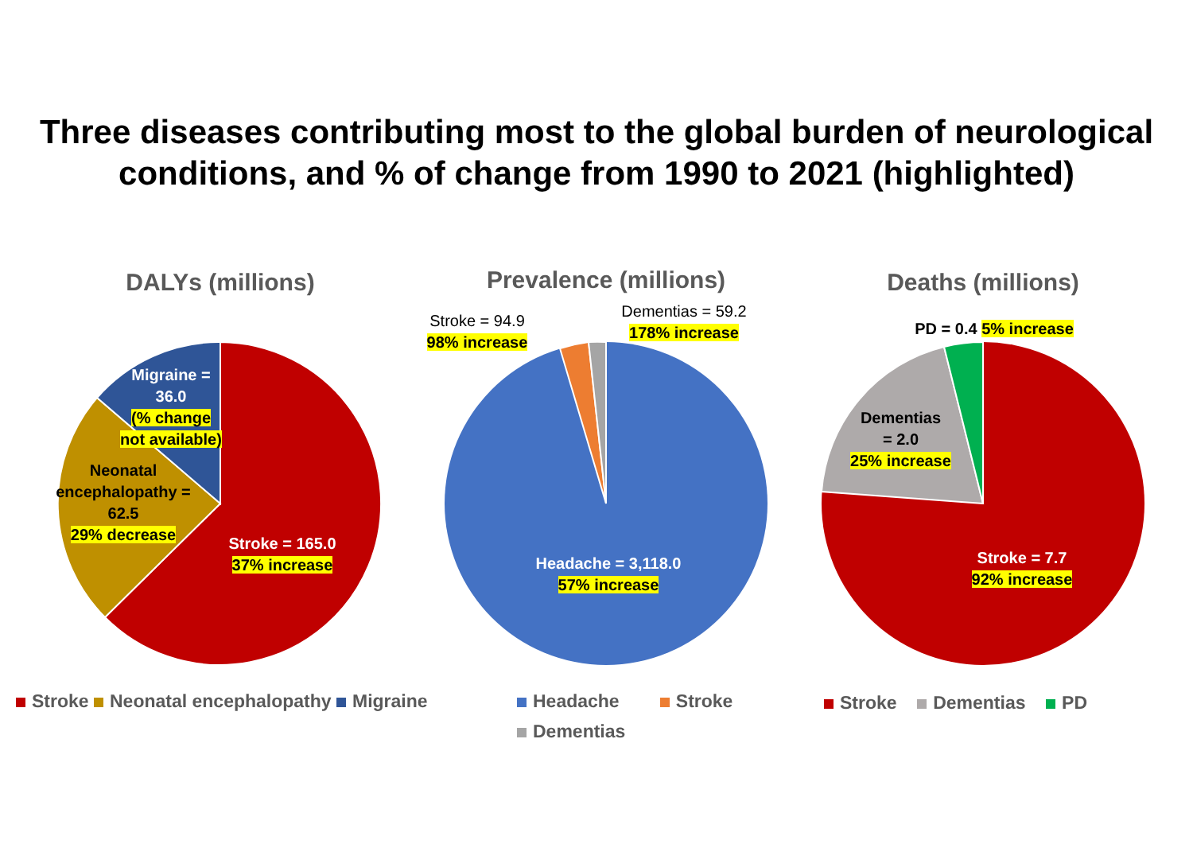Three diseases contributing most to the global burden of neurological conditions, and % of change from 1990 to 2021 (highlighted)
DALYs (millions) Prevalence (millions) Deaths (millions)
Migraine =
36.0
(% change
not available)
Neonatal encephalopathy = 62.5
29% decrease
Stroke = 165.0
37% increase
Stroke = 94.9
98% increase
Dementias = 59.2
178% increase
Headache = 3,118.0
57% increase
PD = 0.4 5% increase
Dementias
= 2.0
25% increase
Stroke = 7.7
92% increase
Stroke Neonatal encephalopathy Migraine
Headache Stroke
Dementias
Stroke Dementias PD